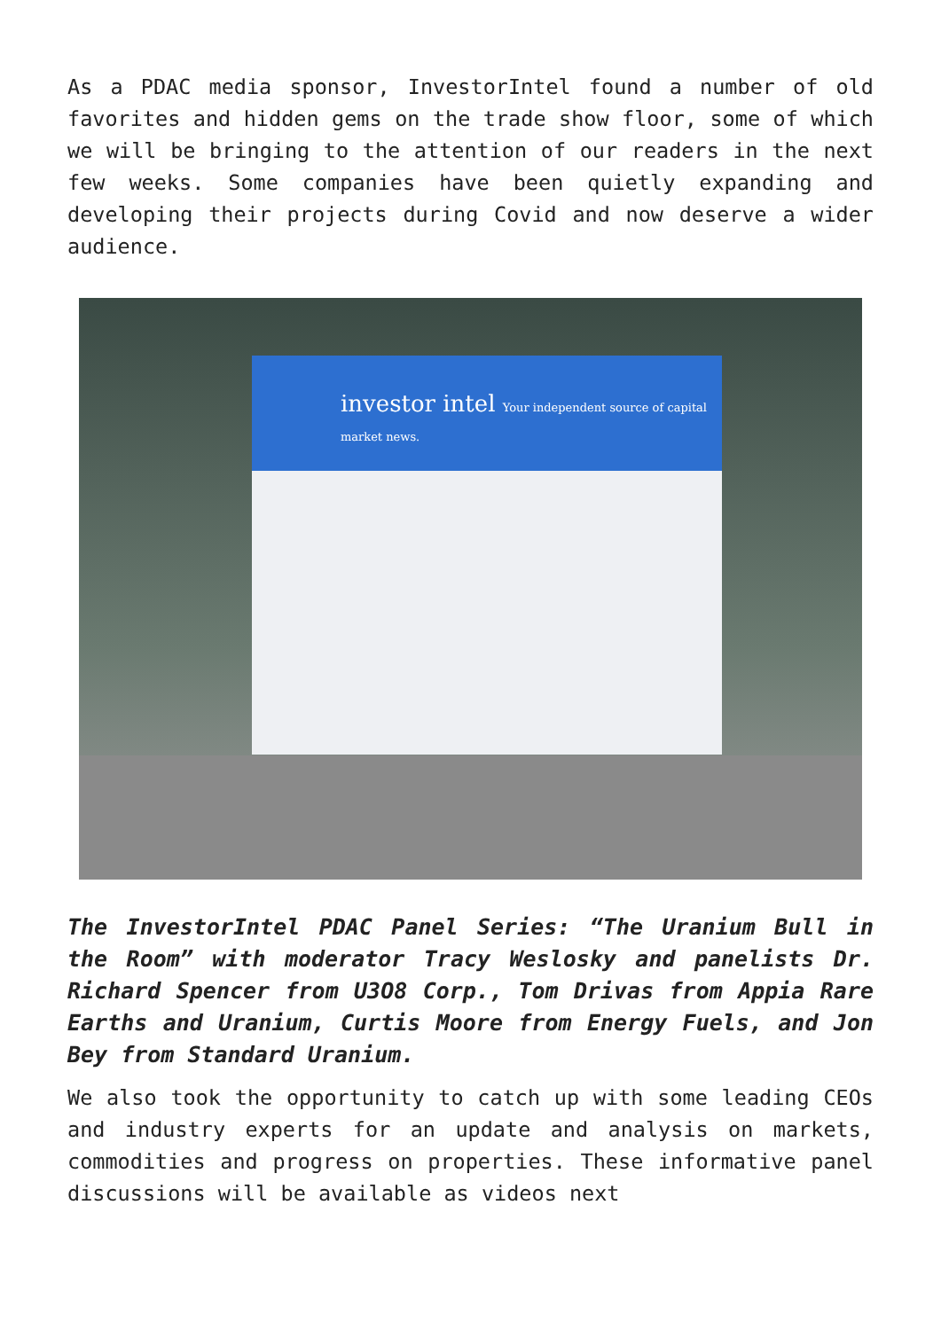As a PDAC media sponsor, InvestorIntel found a number of old favorites and hidden gems on the trade show floor, some of which we will be bringing to the attention of our readers in the next few weeks. Some companies have been quietly expanding and developing their projects during Covid and now deserve a wider audience.
investor intel Your independent source of capital market news.
The InvestorIntel PDAC Panel Series: “The Uranium Bull in the Room” with moderator Tracy Weslosky and panelists Dr. Richard Spencer from U3O8 Corp., Tom Drivas from Appia Rare Earths and Uranium, Curtis Moore from Energy Fuels, and Jon Bey from Standard Uranium.
We also took the opportunity to catch up with some leading CEOs and industry experts for an update and analysis on markets, commodities and progress on properties. These informative panel discussions will be available as videos next